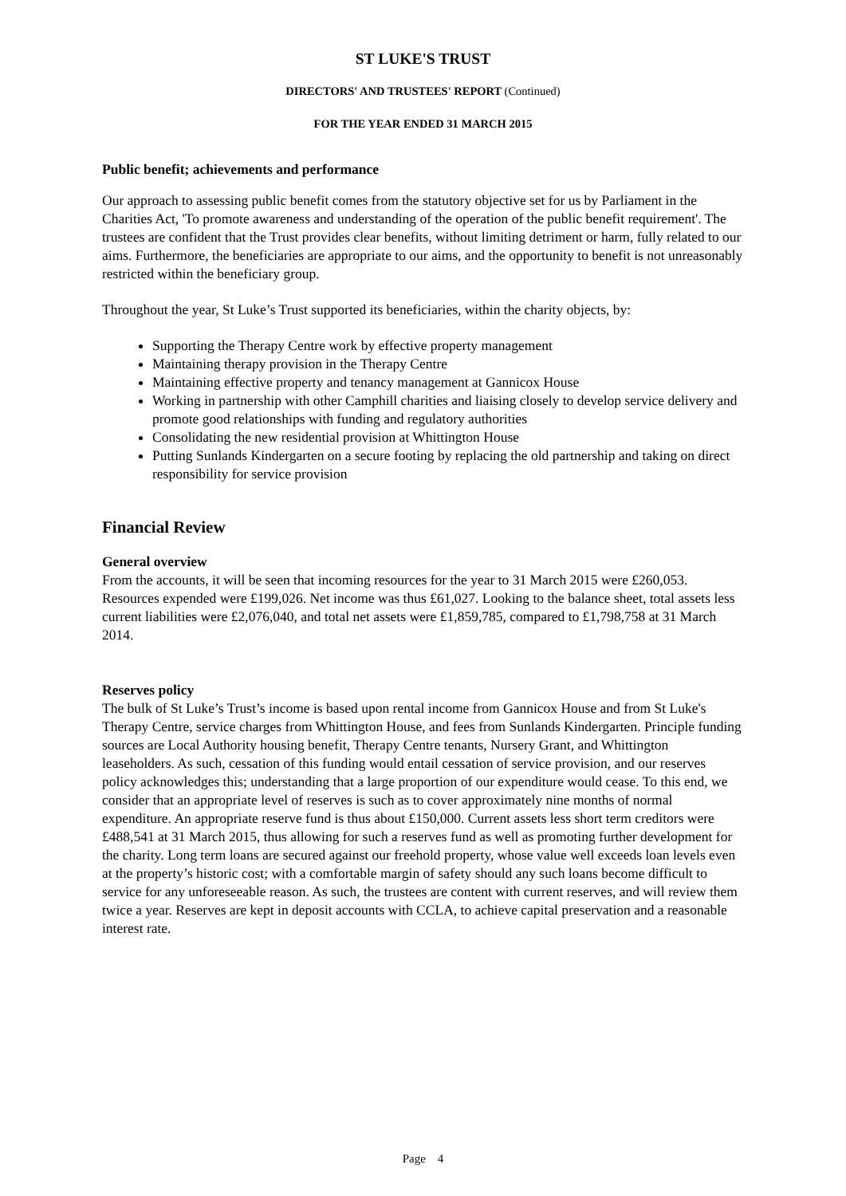ST LUKE'S TRUST
DIRECTORS' AND TRUSTEES' REPORT (Continued)
FOR THE YEAR ENDED 31 MARCH 2015
Public benefit; achievements and performance
Our approach to assessing public benefit comes from the statutory objective set for us by Parliament in the Charities Act, 'To promote awareness and understanding of the operation of the public benefit requirement'. The trustees are confident that the Trust provides clear benefits, without limiting detriment or harm, fully related to our aims. Furthermore, the beneficiaries are appropriate to our aims, and the opportunity to benefit is not unreasonably restricted within the beneficiary group.
Throughout the year, St Luke’s Trust supported its beneficiaries, within the charity objects, by:
Supporting the Therapy Centre work by effective property management
Maintaining therapy provision in the Therapy Centre
Maintaining effective property and tenancy management at Gannicox House
Working in partnership with other Camphill charities and liaising closely to develop service delivery and promote good relationships with funding and regulatory authorities
Consolidating the new residential provision at Whittington House
Putting Sunlands Kindergarten on a secure footing by replacing the old partnership and taking on direct responsibility for service provision
Financial Review
General overview
From the accounts, it will be seen that incoming resources for the year to 31 March 2015 were £260,053. Resources expended were £199,026. Net income was thus £61,027. Looking to the balance sheet, total assets less current liabilities were £2,076,040, and total net assets were £1,859,785, compared to £1,798,758 at 31 March 2014.
Reserves policy
The bulk of St Luke’s Trust’s income is based upon rental income from Gannicox House and from St Luke's Therapy Centre, service charges from Whittington House, and fees from Sunlands Kindergarten. Principle funding sources are Local Authority housing benefit, Therapy Centre tenants, Nursery Grant, and Whittington leaseholders. As such, cessation of this funding would entail cessation of service provision, and our reserves policy acknowledges this; understanding that a large proportion of our expenditure would cease. To this end, we consider that an appropriate level of reserves is such as to cover approximately nine months of normal expenditure. An appropriate reserve fund is thus about £150,000. Current assets less short term creditors were £488,541 at 31 March 2015, thus allowing for such a reserves fund as well as promoting further development for the charity. Long term loans are secured against our freehold property, whose value well exceeds loan levels even at the property’s historic cost; with a comfortable margin of safety should any such loans become difficult to service for any unforeseeable reason. As such, the trustees are content with current reserves, and will review them twice a year. Reserves are kept in deposit accounts with CCLA, to achieve capital preservation and a reasonable interest rate.
Page 4